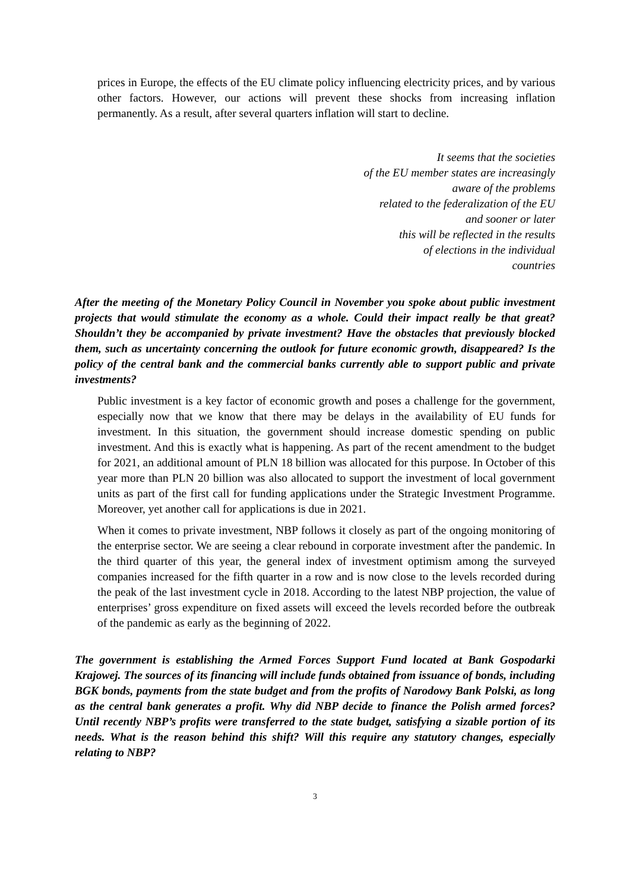prices in Europe, the effects of the EU climate policy influencing electricity prices, and by various other factors. However, our actions will prevent these shocks from increasing inflation permanently. As a result, after several quarters inflation will start to decline.
It seems that the societies
of the EU member states are increasingly
aware of the problems
related to the federalization of the EU
and sooner or later
this will be reflected in the results
of elections in the individual
countries
After the meeting of the Monetary Policy Council in November you spoke about public investment projects that would stimulate the economy as a whole. Could their impact really be that great? Shouldn’t they be accompanied by private investment? Have the obstacles that previously blocked them, such as uncertainty concerning the outlook for future economic growth, disappeared? Is the policy of the central bank and the commercial banks currently able to support public and private investments?
Public investment is a key factor of economic growth and poses a challenge for the government, especially now that we know that there may be delays in the availability of EU funds for investment. In this situation, the government should increase domestic spending on public investment. And this is exactly what is happening. As part of the recent amendment to the budget for 2021, an additional amount of PLN 18 billion was allocated for this purpose. In October of this year more than PLN 20 billion was also allocated to support the investment of local government units as part of the first call for funding applications under the Strategic Investment Programme. Moreover, yet another call for applications is due in 2021.
When it comes to private investment, NBP follows it closely as part of the ongoing monitoring of the enterprise sector. We are seeing a clear rebound in corporate investment after the pandemic. In the third quarter of this year, the general index of investment optimism among the surveyed companies increased for the fifth quarter in a row and is now close to the levels recorded during the peak of the last investment cycle in 2018. According to the latest NBP projection, the value of enterprises’ gross expenditure on fixed assets will exceed the levels recorded before the outbreak of the pandemic as early as the beginning of 2022.
The government is establishing the Armed Forces Support Fund located at Bank Gospodarki Krajowej. The sources of its financing will include funds obtained from issuance of bonds, including BGK bonds, payments from the state budget and from the profits of Narodowy Bank Polski, as long as the central bank generates a profit. Why did NBP decide to finance the Polish armed forces? Until recently NBP’s profits were transferred to the state budget, satisfying a sizable portion of its needs. What is the reason behind this shift? Will this require any statutory changes, especially relating to NBP?
3